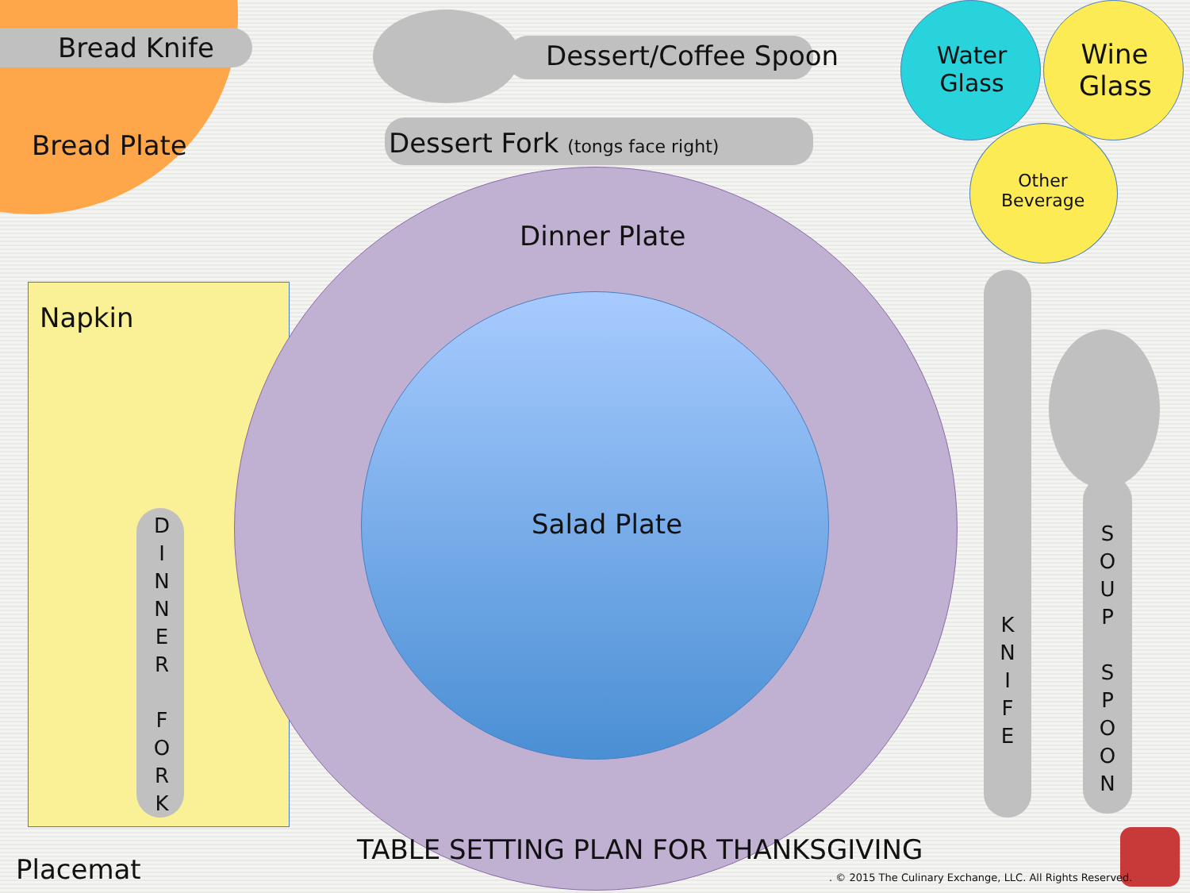Bread Knife Dessert/Coffee Spoon
Water Glass
Wine Glass
Bread Plate
Dessert Fork (tongs face right)
Other Beverage
Dinner Plate
Napkin
Salad Plate
D I N N E R
F O R K
K N I F E
S O U P
S P O O N
TABLE SETTING PLAN FOR THANKSGIVING
Placemat
. © 2015 The Culinary Exchange, LLC. All Rights Reserved.